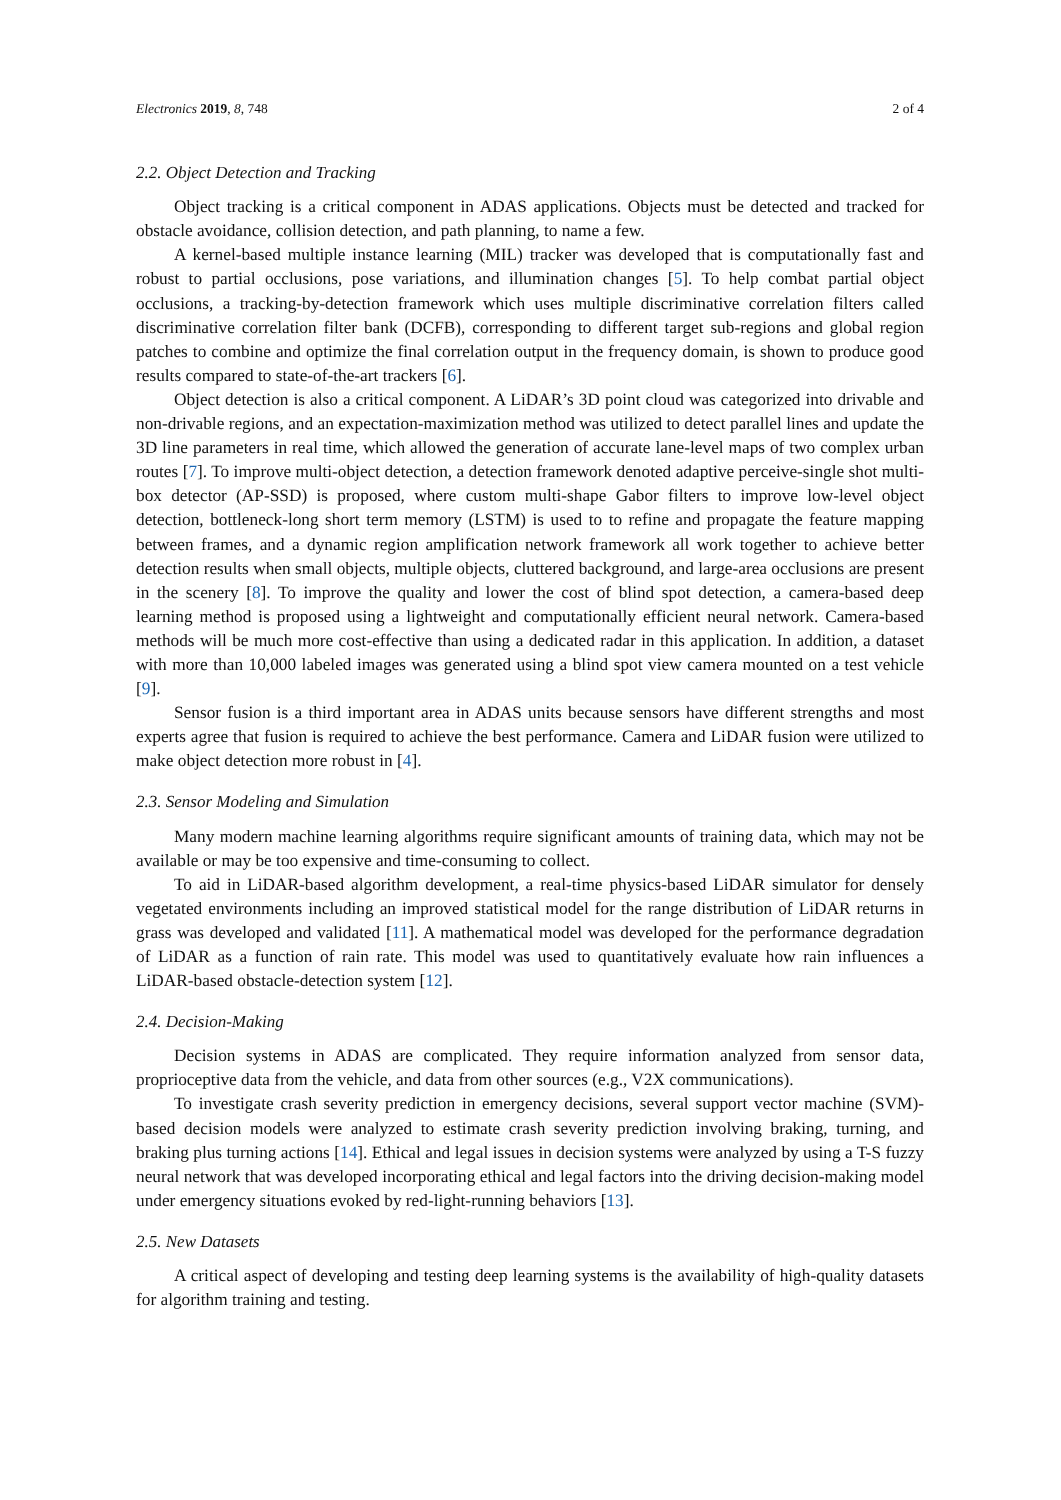Electronics 2019, 8, 748 2 of 4
2.2. Object Detection and Tracking
Object tracking is a critical component in ADAS applications. Objects must be detected and tracked for obstacle avoidance, collision detection, and path planning, to name a few.
A kernel-based multiple instance learning (MIL) tracker was developed that is computationally fast and robust to partial occlusions, pose variations, and illumination changes [5]. To help combat partial object occlusions, a tracking-by-detection framework which uses multiple discriminative correlation filters called discriminative correlation filter bank (DCFB), corresponding to different target sub-regions and global region patches to combine and optimize the final correlation output in the frequency domain, is shown to produce good results compared to state-of-the-art trackers [6].
Object detection is also a critical component. A LiDAR’s 3D point cloud was categorized into drivable and non-drivable regions, and an expectation-maximization method was utilized to detect parallel lines and update the 3D line parameters in real time, which allowed the generation of accurate lane-level maps of two complex urban routes [7]. To improve multi-object detection, a detection framework denoted adaptive perceive-single shot multi-box detector (AP-SSD) is proposed, where custom multi-shape Gabor filters to improve low-level object detection, bottleneck-long short term memory (LSTM) is used to to refine and propagate the feature mapping between frames, and a dynamic region amplification network framework all work together to achieve better detection results when small objects, multiple objects, cluttered background, and large-area occlusions are present in the scenery [8]. To improve the quality and lower the cost of blind spot detection, a camera-based deep learning method is proposed using a lightweight and computationally efficient neural network. Camera-based methods will be much more cost-effective than using a dedicated radar in this application. In addition, a dataset with more than 10,000 labeled images was generated using a blind spot view camera mounted on a test vehicle [9].
Sensor fusion is a third important area in ADAS units because sensors have different strengths and most experts agree that fusion is required to achieve the best performance. Camera and LiDAR fusion were utilized to make object detection more robust in [4].
2.3. Sensor Modeling and Simulation
Many modern machine learning algorithms require significant amounts of training data, which may not be available or may be too expensive and time-consuming to collect.
To aid in LiDAR-based algorithm development, a real-time physics-based LiDAR simulator for densely vegetated environments including an improved statistical model for the range distribution of LiDAR returns in grass was developed and validated [11]. A mathematical model was developed for the performance degradation of LiDAR as a function of rain rate. This model was used to quantitatively evaluate how rain influences a LiDAR-based obstacle-detection system [12].
2.4. Decision-Making
Decision systems in ADAS are complicated. They require information analyzed from sensor data, proprioceptive data from the vehicle, and data from other sources (e.g., V2X communications).
To investigate crash severity prediction in emergency decisions, several support vector machine (SVM)-based decision models were analyzed to estimate crash severity prediction involving braking, turning, and braking plus turning actions [14]. Ethical and legal issues in decision systems were analyzed by using a T-S fuzzy neural network that was developed incorporating ethical and legal factors into the driving decision-making model under emergency situations evoked by red-light-running behaviors [13].
2.5. New Datasets
A critical aspect of developing and testing deep learning systems is the availability of high-quality datasets for algorithm training and testing.